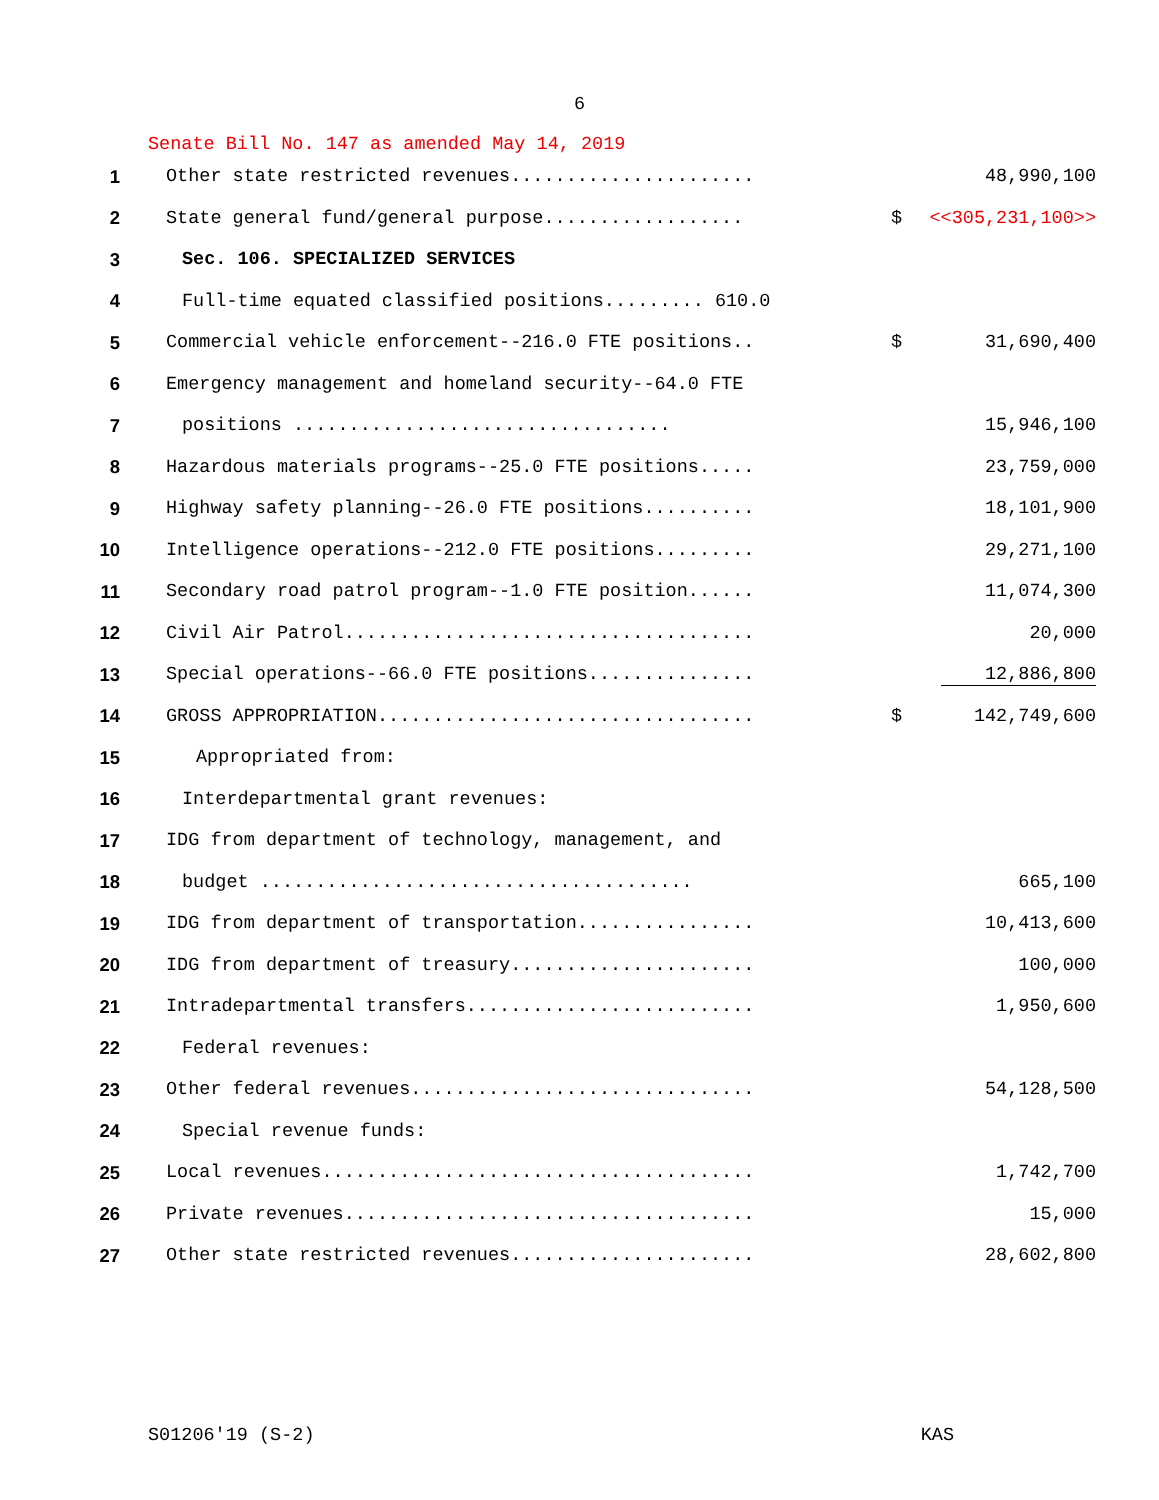6
Senate Bill No. 147 as amended May 14, 2019
| 1 | Other state restricted revenues...................... | | 48,990,100 |
| 2 | State general fund/general purpose.................. | $ | <<305,231,100>> |
| 3 | Sec. 106. SPECIALIZED SERVICES | | |
| 4 | Full-time equated classified positions......... 610.0 | | |
| 5 | Commercial vehicle enforcement--216.0 FTE positions.. | $ | 31,690,400 |
| 6 | Emergency management and homeland security--64.0 FTE | | |
| 7 | positions .................................. | | 15,946,100 |
| 8 | Hazardous materials programs--25.0 FTE positions..... | | 23,759,000 |
| 9 | Highway safety planning--26.0 FTE positions.......... | | 18,101,900 |
| 10 | Intelligence operations--212.0 FTE positions......... | | 29,271,100 |
| 11 | Secondary road patrol program--1.0 FTE position...... | | 11,074,300 |
| 12 | Civil Air Patrol..................................... | | 20,000 |
| 13 | Special operations--66.0 FTE positions............... | | 12,886,800 |
| 14 | GROSS APPROPRIATION.................................. | $ | 142,749,600 |
| 15 | Appropriated from: | | |
| 16 | Interdepartmental grant revenues: | | |
| 17 | IDG from department of technology, management, and | | |
| 18 | budget ....................................... | | 665,100 |
| 19 | IDG from department of transportation................ | | 10,413,600 |
| 20 | IDG from department of treasury...................... | | 100,000 |
| 21 | Intradepartmental transfers.......................... | | 1,950,600 |
| 22 | Federal revenues: | | |
| 23 | Other federal revenues............................... | | 54,128,500 |
| 24 | Special revenue funds: | | |
| 25 | Local revenues....................................... | | 1,742,700 |
| 26 | Private revenues..................................... | | 15,000 |
| 27 | Other state restricted revenues...................... | | 28,602,800 |
S01206'19 (S-2) KAS